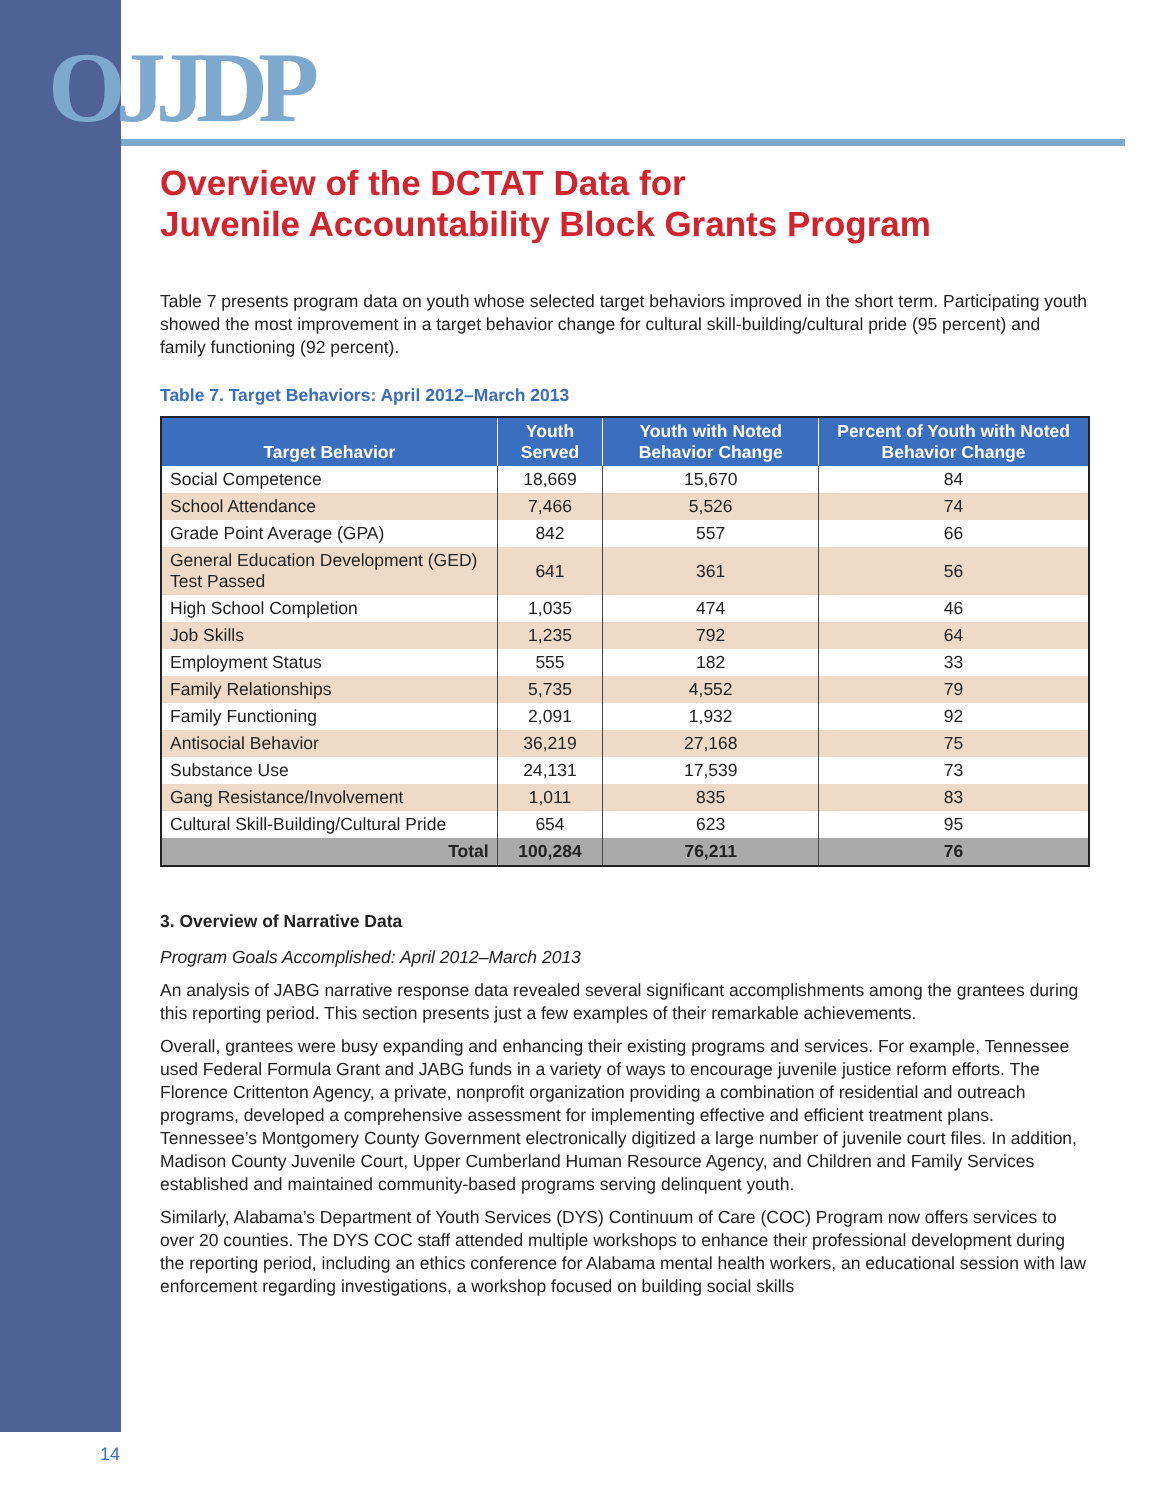OJJDP
Overview of the DCTAT Data for
Juvenile Accountability Block Grants Program
Table 7 presents program data on youth whose selected target behaviors improved in the short term. Participating youth showed the most improvement in a target behavior change for cultural skill-building/cultural pride (95 percent) and family functioning (92 percent).
Table 7. Target Behaviors: April 2012–March 2013
| Target Behavior | Youth Served | Youth with Noted Behavior Change | Percent of Youth with Noted Behavior Change |
| --- | --- | --- | --- |
| Social Competence | 18,669 | 15,670 | 84 |
| School Attendance | 7,466 | 5,526 | 74 |
| Grade Point Average (GPA) | 842 | 557 | 66 |
| General Education Development (GED) Test Passed | 641 | 361 | 56 |
| High School Completion | 1,035 | 474 | 46 |
| Job Skills | 1,235 | 792 | 64 |
| Employment Status | 555 | 182 | 33 |
| Family Relationships | 5,735 | 4,552 | 79 |
| Family Functioning | 2,091 | 1,932 | 92 |
| Antisocial Behavior | 36,219 | 27,168 | 75 |
| Substance Use | 24,131 | 17,539 | 73 |
| Gang Resistance/Involvement | 1,011 | 835 | 83 |
| Cultural Skill-Building/Cultural Pride | 654 | 623 | 95 |
| Total | 100,284 | 76,211 | 76 |
3. Overview of Narrative Data
Program Goals Accomplished: April 2012–March 2013
An analysis of JABG narrative response data revealed several significant accomplishments among the grantees during this reporting period. This section presents just a few examples of their remarkable achievements.
Overall, grantees were busy expanding and enhancing their existing programs and services. For example, Tennessee used Federal Formula Grant and JABG funds in a variety of ways to encourage juvenile justice reform efforts. The Florence Crittenton Agency, a private, nonprofit organization providing a combination of residential and outreach programs, developed a comprehensive assessment for implementing effective and efficient treatment plans. Tennessee’s Montgomery County Government electronically digitized a large number of juvenile court files. In addition, Madison County Juvenile Court, Upper Cumberland Human Resource Agency, and Children and Family Services established and maintained community-based programs serving delinquent youth.
Similarly, Alabama’s Department of Youth Services (DYS) Continuum of Care (COC) Program now offers services to over 20 counties. The DYS COC staff attended multiple workshops to enhance their professional development during the reporting period, including an ethics conference for Alabama mental health workers, an educational session with law enforcement regarding investigations, a workshop focused on building social skills
14